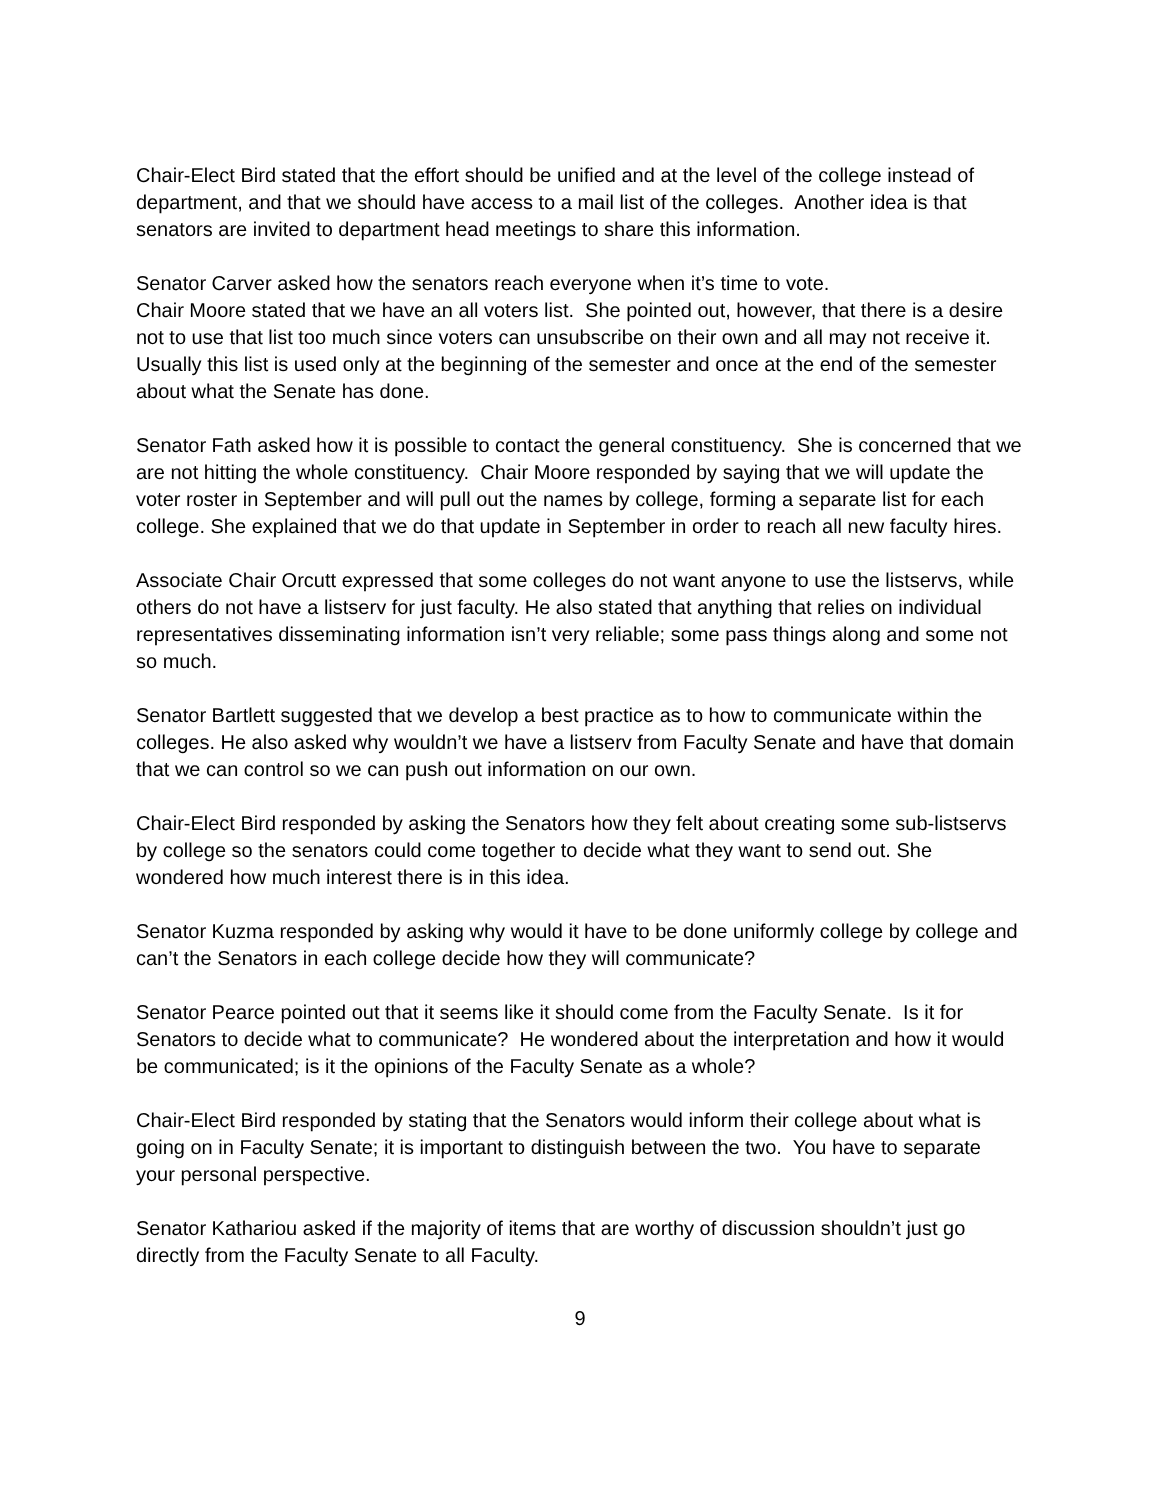Chair-Elect Bird stated that the effort should be unified and at the level of the college instead of department, and that we should have access to a mail list of the colleges. Another idea is that senators are invited to department head meetings to share this information.
Senator Carver asked how the senators reach everyone when it’s time to vote.
Chair Moore stated that we have an all voters list. She pointed out, however, that there is a desire not to use that list too much since voters can unsubscribe on their own and all may not receive it. Usually this list is used only at the beginning of the semester and once at the end of the semester about what the Senate has done.
Senator Fath asked how it is possible to contact the general constituency. She is concerned that we are not hitting the whole constituency. Chair Moore responded by saying that we will update the voter roster in September and will pull out the names by college, forming a separate list for each college. She explained that we do that update in September in order to reach all new faculty hires.
Associate Chair Orcutt expressed that some colleges do not want anyone to use the listservs, while others do not have a listserv for just faculty. He also stated that anything that relies on individual representatives disseminating information isn’t very reliable; some pass things along and some not so much.
Senator Bartlett suggested that we develop a best practice as to how to communicate within the colleges. He also asked why wouldn’t we have a listserv from Faculty Senate and have that domain that we can control so we can push out information on our own.
Chair-Elect Bird responded by asking the Senators how they felt about creating some sub-listservs by college so the senators could come together to decide what they want to send out. She wondered how much interest there is in this idea.
Senator Kuzma responded by asking why would it have to be done uniformly college by college and can’t the Senators in each college decide how they will communicate?
Senator Pearce pointed out that it seems like it should come from the Faculty Senate. Is it for Senators to decide what to communicate? He wondered about the interpretation and how it would be communicated; is it the opinions of the Faculty Senate as a whole?
Chair-Elect Bird responded by stating that the Senators would inform their college about what is going on in Faculty Senate; it is important to distinguish between the two. You have to separate your personal perspective.
Senator Kathariou asked if the majority of items that are worthy of discussion shouldn’t just go directly from the Faculty Senate to all Faculty.
9